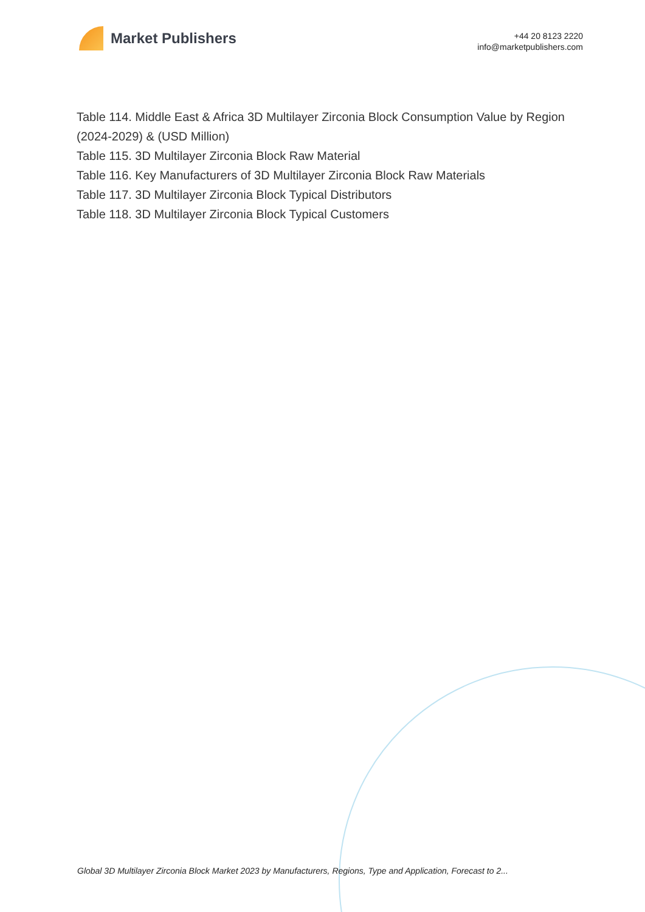Market Publishers
+44 20 8123 2220
info@marketpublishers.com
Table 114. Middle East & Africa 3D Multilayer Zirconia Block Consumption Value by Region (2024-2029) & (USD Million)
Table 115. 3D Multilayer Zirconia Block Raw Material
Table 116. Key Manufacturers of 3D Multilayer Zirconia Block Raw Materials
Table 117. 3D Multilayer Zirconia Block Typical Distributors
Table 118. 3D Multilayer Zirconia Block Typical Customers
Global 3D Multilayer Zirconia Block Market 2023 by Manufacturers, Regions, Type and Application, Forecast to 2...